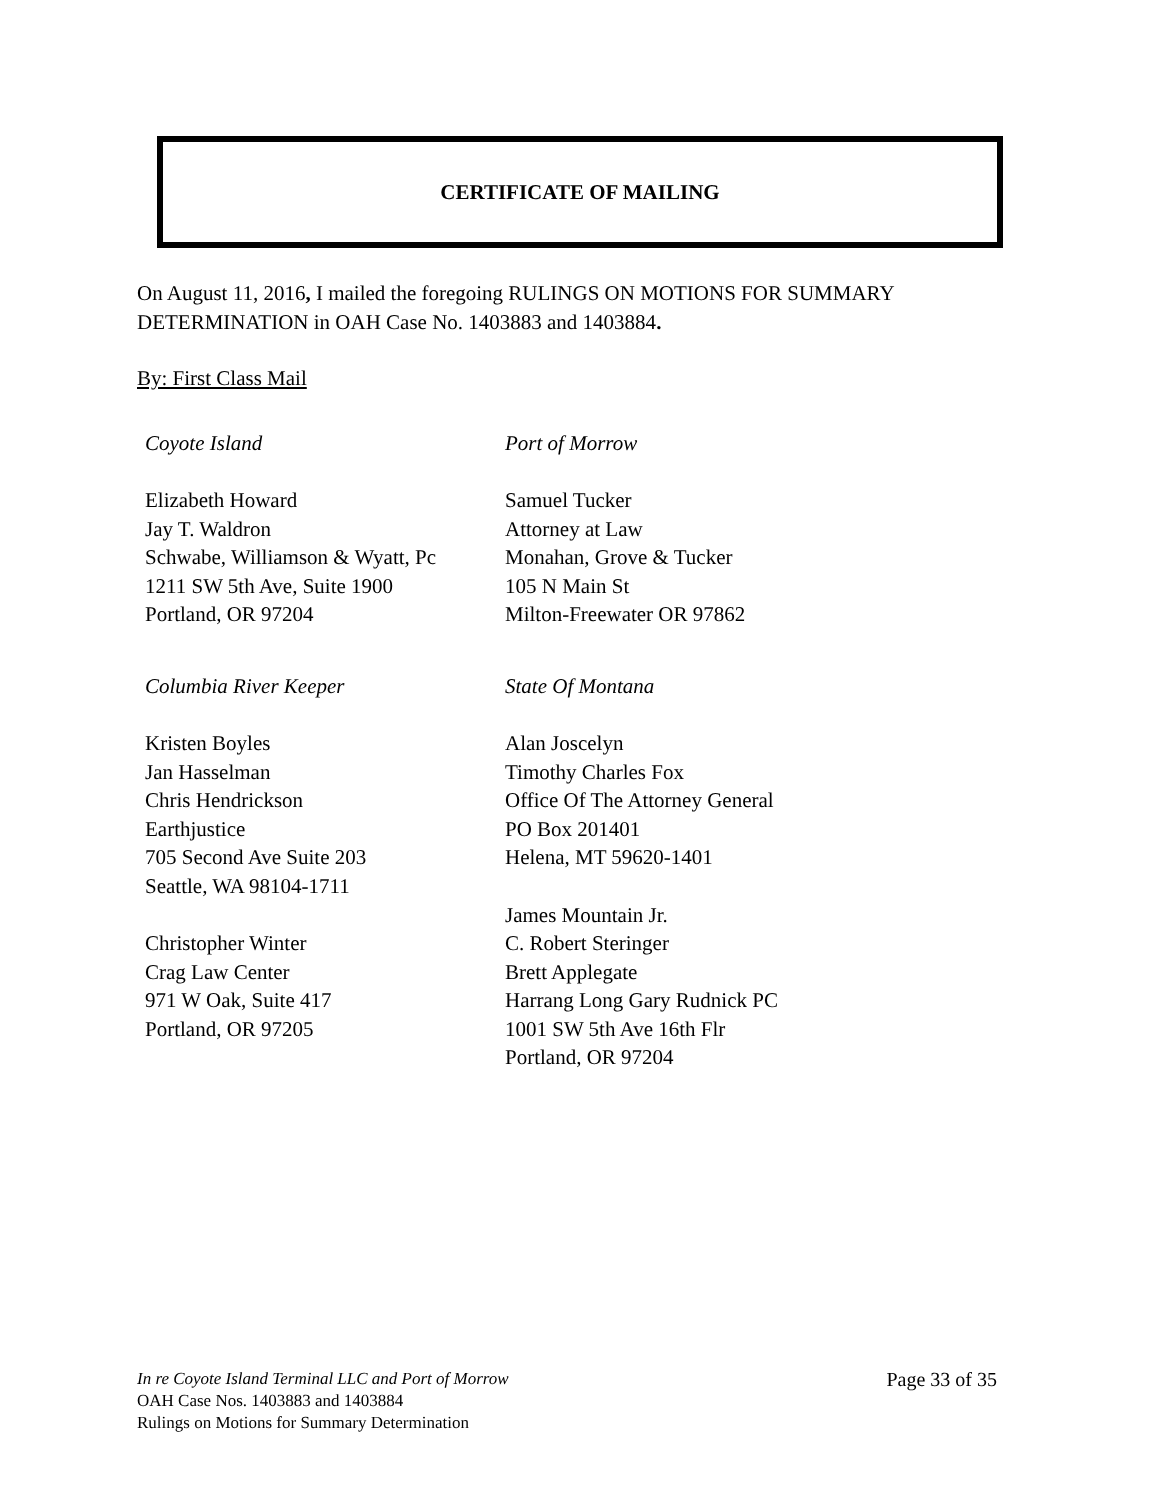CERTIFICATE OF MAILING
On August 11, 2016, I mailed the foregoing RULINGS ON MOTIONS FOR SUMMARY DETERMINATION in OAH Case No. 1403883 and 1403884.
By: First Class Mail
Coyote Island
Elizabeth Howard
Jay T. Waldron
Schwabe, Williamson & Wyatt, Pc
1211 SW 5th Ave, Suite 1900
Portland, OR 97204
Columbia River Keeper
Kristen Boyles
Jan Hasselman
Chris Hendrickson
Earthjustice
705 Second Ave Suite 203
Seattle, WA 98104-1711
Christopher Winter
Crag Law Center
971 W Oak, Suite 417
Portland, OR 97205
Port of Morrow
Samuel Tucker
Attorney at Law
Monahan, Grove & Tucker
105 N Main St
Milton-Freewater OR 97862
State Of Montana
Alan Joscelyn
Timothy Charles Fox
Office Of The Attorney General
PO Box 201401
Helena, MT 59620-1401
James Mountain Jr.
C. Robert Steringer
Brett Applegate
Harrang Long Gary Rudnick PC
1001 SW 5th Ave 16th Flr
Portland, OR 97204
In re Coyote Island Terminal LLC and Port of Morrow
OAH Case Nos. 1403883 and 1403884
Rulings on Motions for Summary Determination
Page 33 of 35